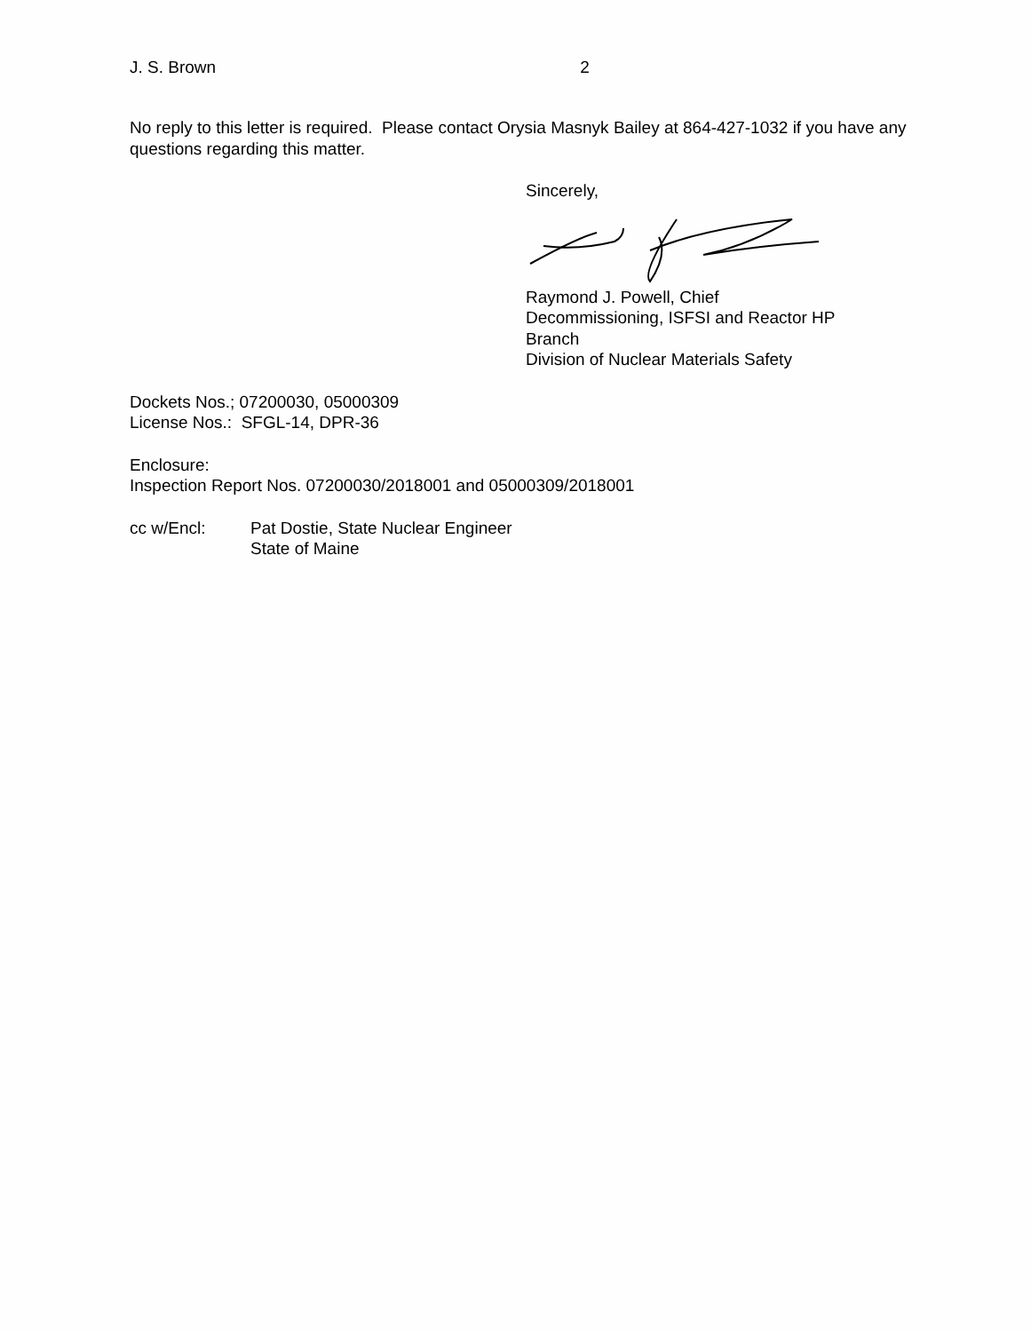J. S. Brown 2
No reply to this letter is required. Please contact Orysia Masnyk Bailey at 864-427-1032 if you have any questions regarding this matter.
Sincerely,
Raymond J. Powell, Chief
Decommissioning, ISFSI and Reactor HP
Branch
Division of Nuclear Materials Safety
Dockets Nos.; 07200030, 05000309
License Nos.: SFGL-14, DPR-36
Enclosure:
Inspection Report Nos. 07200030/2018001 and 05000309/2018001
cc w/Encl: Pat Dostie, State Nuclear Engineer
State of Maine